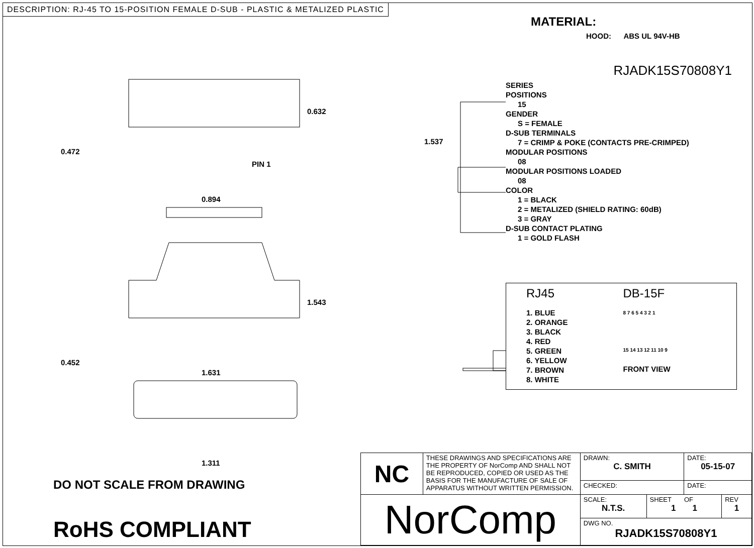DESCRIPTION: RJ-45 TO 15-POSITION FEMALE D-SUB - PLASTIC & METALIZED PLASTIC
0.472
0.632
PIN 1
0.894
1.543
0.452
1.631
1.311
1.537
MATERIAL:
HOOD: ABS UL 94V-HB
RJADK15S70808Y1
SERIES
POSITIONS
15
GENDER
S = FEMALE
D-SUB TERMINALS
7 = CRIMP & POKE (CONTACTS PRE-CRIMPED)
MODULAR POSITIONS
08
MODULAR POSITIONS LOADED
08
COLOR
1 = BLACK
2 = METALIZED (SHIELD RATING: 60dB)
3 = GRAY
D-SUB CONTACT PLATING
1 = GOLD FLASH
RJ45
1. BLUE
2. ORANGE
3. BLACK
4. RED
5. GREEN
6. YELLOW
7. BROWN
8. WHITE
DB-15F
8 7 6 5 4 3 2 1
15 14 13 12 11 10 9
FRONT VIEW
DO NOT SCALE FROM DRAWING
RoHS COMPLIANT
| NC | THESE DRAWINGS AND SPECIFICATIONS ARE THE PROPERTY OF NorComp AND SHALL NOT BE REPRODUCED, COPIED OR USED AS THE BASIS FOR THE MANUFACTURE OF SALE OF APPARATUS WITHOUT WRITTEN PERMISSION. | DRAWN: C. SMITH | | DATE: 05-15-07 | |
| | | CHECKED: | | DATE: | |
| NorComp | | SCALE: N.T.S. | SHEET OF 1 1 | | REV 1 |
| | | DWG NO. RJADK15S70808Y1 | | | |